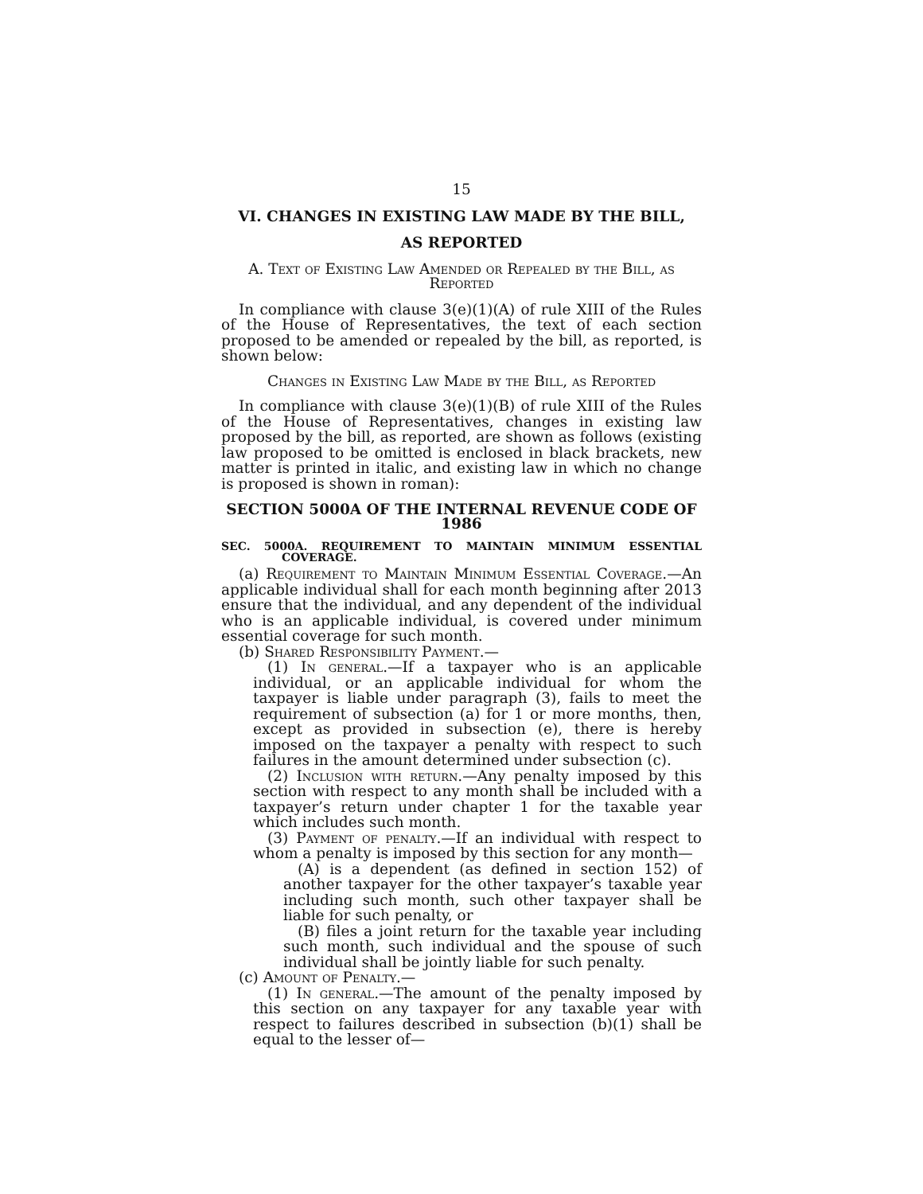15
VI. CHANGES IN EXISTING LAW MADE BY THE BILL,
AS REPORTED
A. Text of Existing Law Amended or Repealed by the Bill, as Reported
In compliance with clause 3(e)(1)(A) of rule XIII of the Rules of the House of Representatives, the text of each section proposed to be amended or repealed by the bill, as reported, is shown below:
Changes in Existing Law Made by the Bill, as Reported
In compliance with clause 3(e)(1)(B) of rule XIII of the Rules of the House of Representatives, changes in existing law proposed by the bill, as reported, are shown as follows (existing law proposed to be omitted is enclosed in black brackets, new matter is printed in italic, and existing law in which no change is proposed is shown in roman):
SECTION 5000A OF THE INTERNAL REVENUE CODE OF 1986
SEC. 5000A. REQUIREMENT TO MAINTAIN MINIMUM ESSENTIAL COVERAGE.
(a) Requirement to Maintain Minimum Essential Coverage.—An applicable individual shall for each month beginning after 2013 ensure that the individual, and any dependent of the individual who is an applicable individual, is covered under minimum essential coverage for such month.
(b) Shared Responsibility Payment.—
(1) In general.—If a taxpayer who is an applicable individual, or an applicable individual for whom the taxpayer is liable under paragraph (3), fails to meet the requirement of subsection (a) for 1 or more months, then, except as provided in subsection (e), there is hereby imposed on the taxpayer a penalty with respect to such failures in the amount determined under subsection (c).
(2) Inclusion with return.—Any penalty imposed by this section with respect to any month shall be included with a taxpayer’s return under chapter 1 for the taxable year which includes such month.
(3) Payment of penalty.—If an individual with respect to whom a penalty is imposed by this section for any month—
(A) is a dependent (as defined in section 152) of another taxpayer for the other taxpayer’s taxable year including such month, such other taxpayer shall be liable for such penalty, or
(B) files a joint return for the taxable year including such month, such individual and the spouse of such individual shall be jointly liable for such penalty.
(c) Amount of Penalty.—
(1) In general.—The amount of the penalty imposed by this section on any taxpayer for any taxable year with respect to failures described in subsection (b)(1) shall be equal to the lesser of—